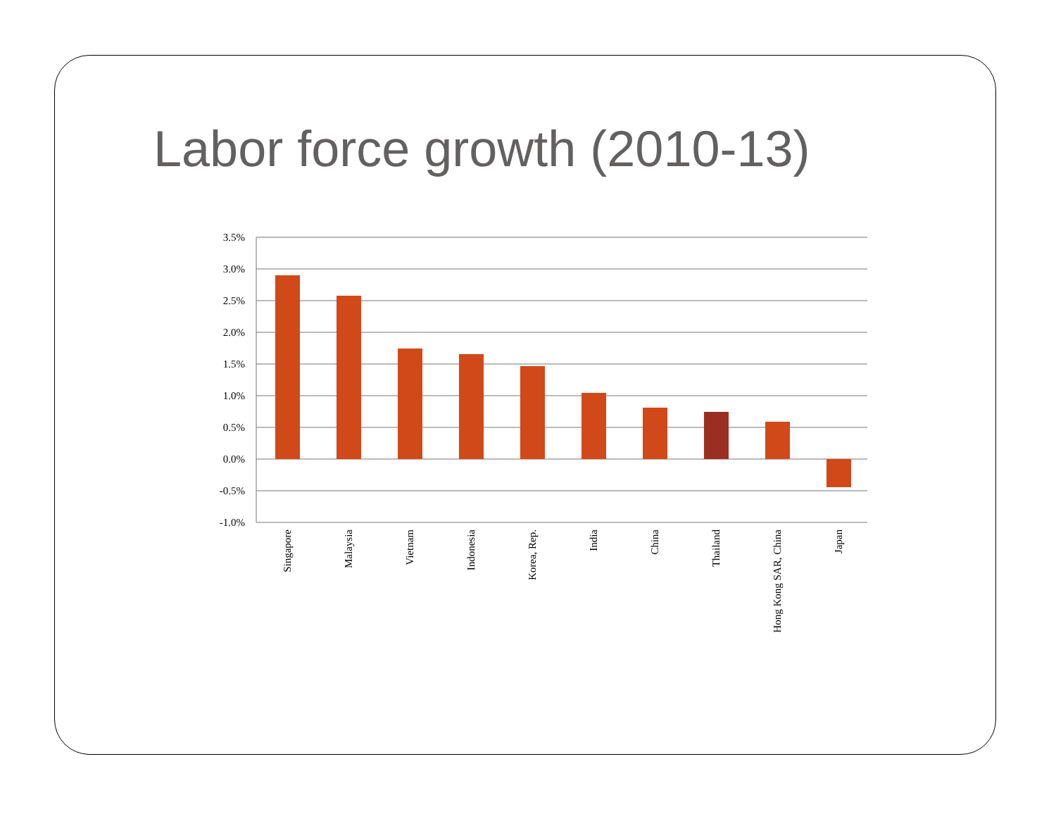Labor force growth (2010-13)
3.5%
3.0%
2.5%
2.0%
1.5%
1.0%
0.5%
0.0%
-0.5%
-1.0%
Singapore
Malaysia
Vietnam
Indonesia
Korea, Rep.
India
China
Thailand
Hong Kong SAR, China
Japan